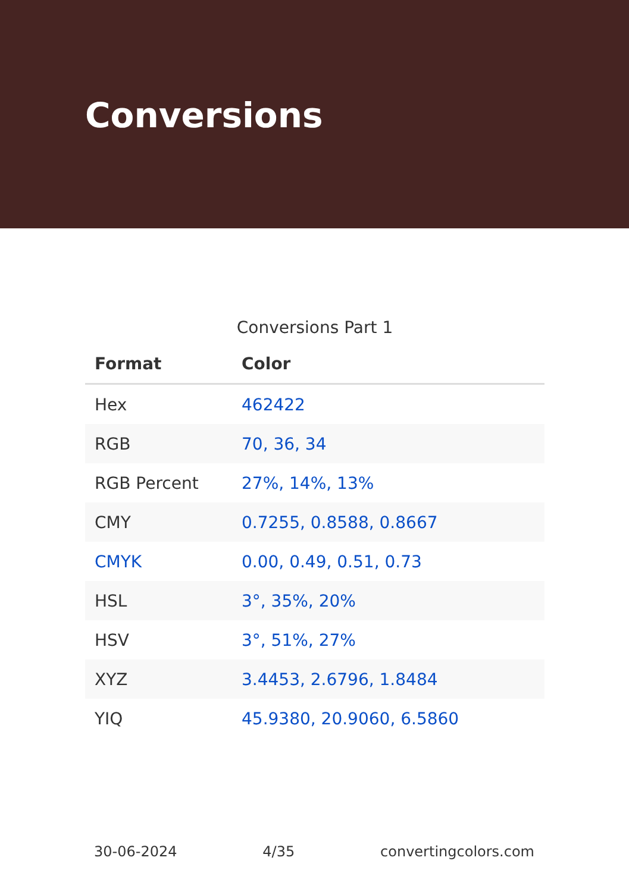Conversions
Conversions Part 1
| Format | Color |
| --- | --- |
| Hex | 462422 |
| RGB | 70, 36, 34 |
| RGB Percent | 27%, 14%, 13% |
| CMY | 0.7255, 0.8588, 0.8667 |
| CMYK | 0.00, 0.49, 0.51, 0.73 |
| HSL | 3°, 35%, 20% |
| HSV | 3°, 51%, 27% |
| XYZ | 3.4453, 2.6796, 1.8484 |
| YIQ | 45.9380, 20.9060, 6.5860 |
30-06-2024 4/35 convertingcolors.com